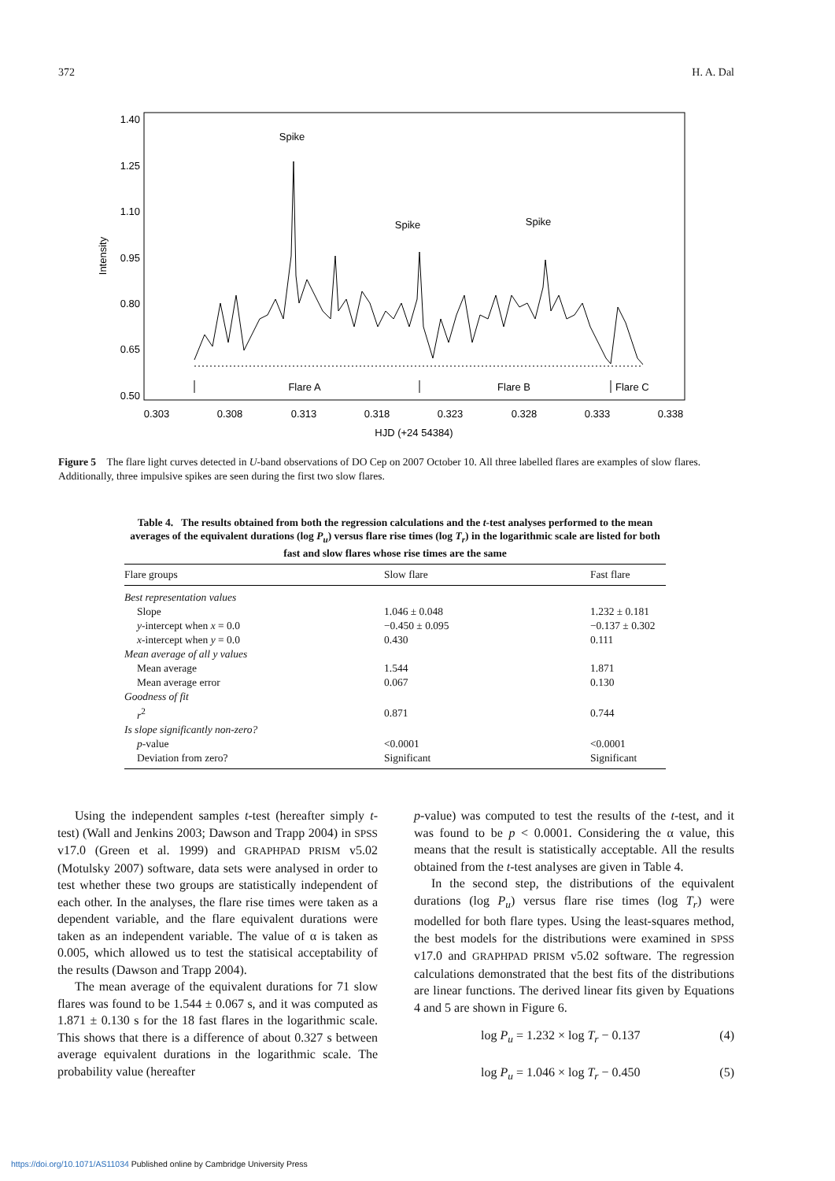372 H. A. Dal
1.40
1.25
1.10
0.95
0.80
0.65
0.50
Intensity
0.303
0.308
0.313
0.318
0.323
0.328
0.333
0.338
HJD (+24 54384)
Spike
Spike
Spike
Flare A
Flare B
Flare C
Figure 5 The flare light curves detected in U-band observations of DO Cep on 2007 October 10. All three labelled flares are examples of slow flares. Additionally, three impulsive spikes are seen during the first two slow flares.
Table 4. The results obtained from both the regression calculations and the t-test analyses performed to the mean averages of the equivalent durations (log P<sub>u</sub>) versus flare rise times (log T<sub>r</sub>) in the logarithmic scale are listed for both fast and slow flares whose rise times are the same
| Flare groups | Slow flare | Fast flare |
| --- | --- | --- |
| Best representation values | | |
| Slope | 1.046 ± 0.048 | 1.232 ± 0.181 |
| y -intercept when x = 0.0 | −0.450 ± 0.095 | −0.137 ± 0.302 |
| x -intercept when y = 0.0 | 0.430 | 0.111 |
| Mean average of all y values | | |
| Mean average | 1.544 | 1.871 |
| Mean average error | 0.067 | 0.130 |
| Goodness of fit | | |
| r<sup>2</sup> | 0.871 | 0.744 |
| Is slope significantly non-zero? | | |
| p -value | <0.0001 | <0.0001 |
| Deviation from zero? | Significant | Significant |
Using the independent samples t-test (hereafter simply t-test) (Wall and Jenkins 2003; Dawson and Trapp 2004) in SPSS v17.0 (Green et al. 1999) and GRAPHPAD PRISM v5.02 (Motulsky 2007) software, data sets were analysed in order to test whether these two groups are statistically independent of each other. In the analyses, the flare rise times were taken as a dependent variable, and the flare equivalent durations were taken as an independent variable. The value of α is taken as 0.005, which allowed us to test the statisical acceptability of the results (Dawson and Trapp 2004).
The mean average of the equivalent durations for 71 slow flares was found to be 1.544 ± 0.067 s, and it was computed as 1.871 ± 0.130 s for the 18 fast flares in the logarithmic scale. This shows that there is a difference of about 0.327 s between average equivalent durations in the logarithmic scale. The probability value (hereafter
p-value) was computed to test the results of the t-test, and it was found to be p < 0.0001. Considering the α value, this means that the result is statistically acceptable. All the results obtained from the t-test analyses are given in Table 4.
In the second step, the distributions of the equivalent durations (log P<sub>u</sub>) versus flare rise times (log T<sub>r</sub>) were modelled for both flare types. Using the least-squares method, the best models for the distributions were examined in SPSS v17.0 and GRAPHPAD PRISM v5.02 software. The regression calculations demonstrated that the best fits of the distributions are linear functions. The derived linear fits given by Equations 4 and 5 are shown in Figure 6.
log P<sub>u</sub> = 1.232 × log T<sub>r</sub> − 0.137 (4)
log P<sub>u</sub> = 1.046 × log T<sub>r</sub> − 0.450 (5)
https://doi.org/10.1071/AS11034 Published online by Cambridge University Press